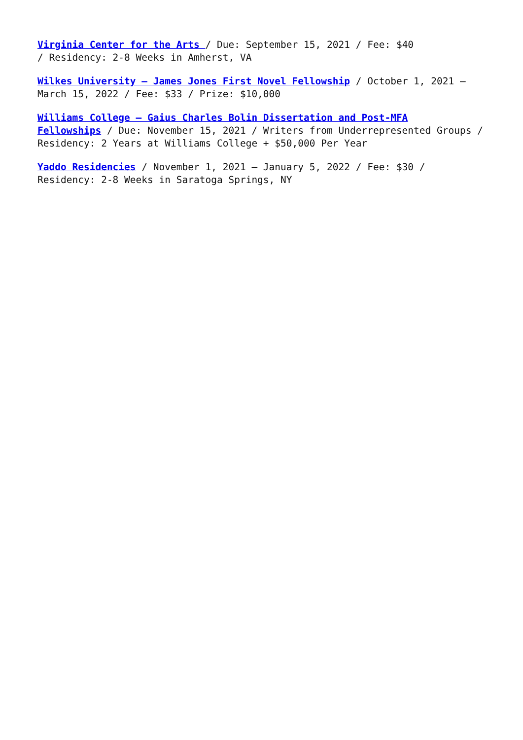Virginia Center for the Arts / Due: September 15, 2021 / Fee: $40
/ Residency: 2-8 Weeks in Amherst, VA
Wilkes University – James Jones First Novel Fellowship / October 1, 2021 –
March 15, 2022 / Fee: $33 / Prize: $10,000
Williams College – Gaius Charles Bolin Dissertation and Post-MFA
Fellowships / Due: November 15, 2021 / Writers from Underrepresented Groups /
Residency: 2 Years at Williams College + $50,000 Per Year
Yaddo Residencies / November 1, 2021 – January 5, 2022 / Fee: $30 /
Residency: 2-8 Weeks in Saratoga Springs, NY